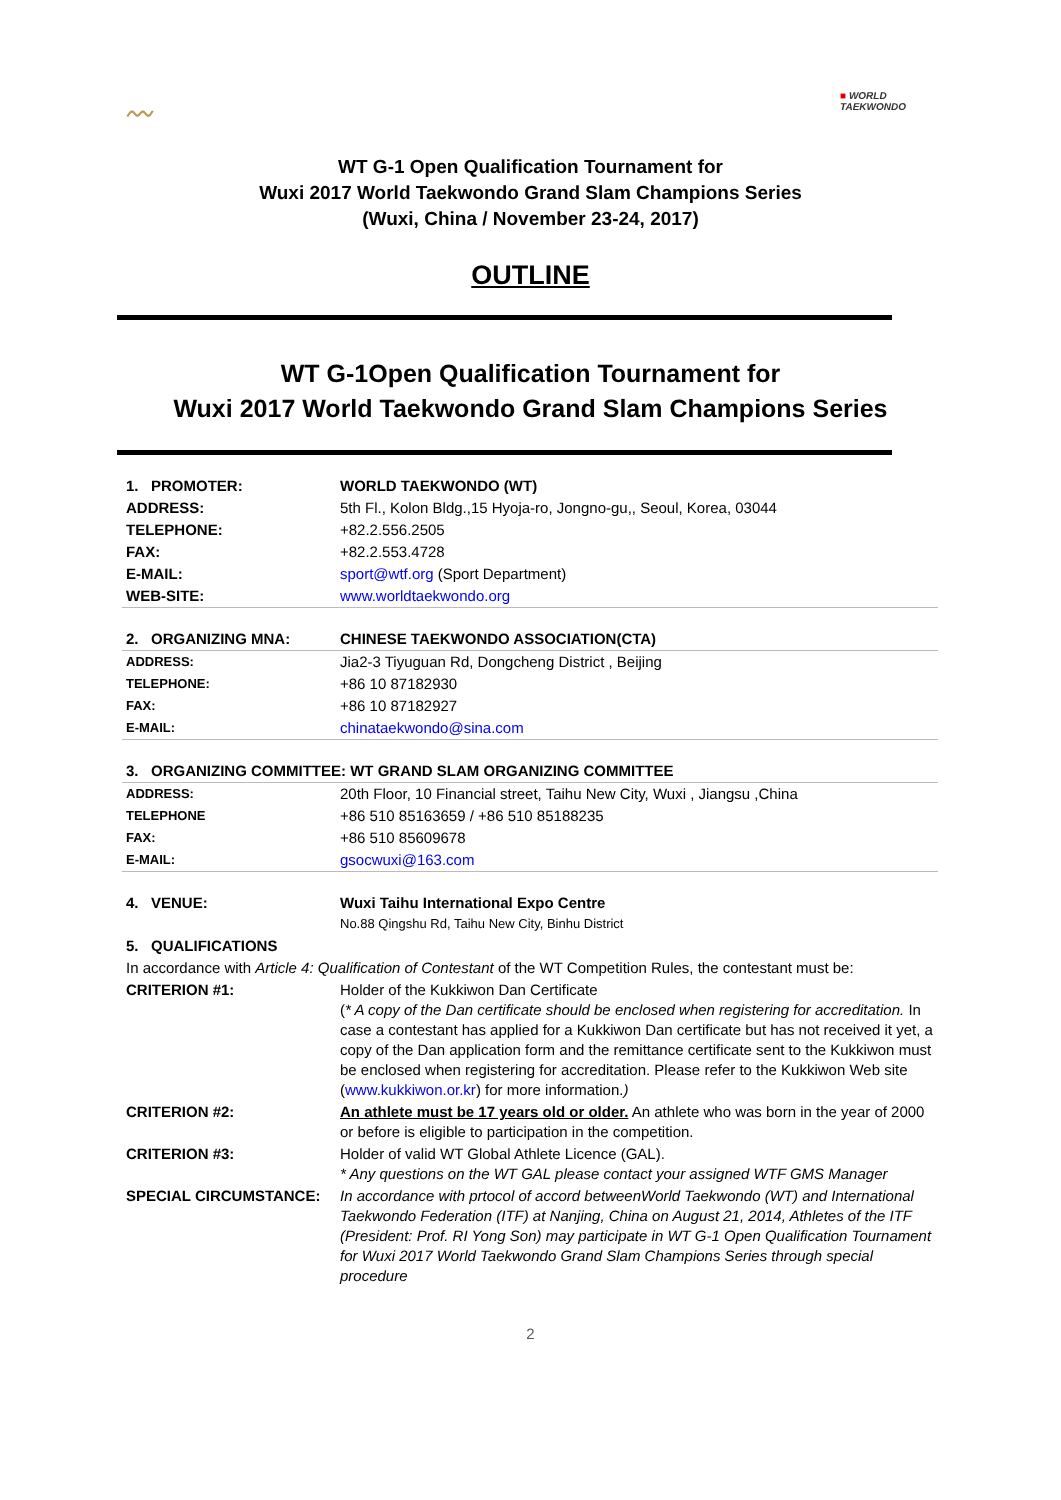〰
■ WORLD
TAEKWONDO
WT G-1 Open Qualification Tournament for
Wuxi 2017 World Taekwondo Grand Slam Champions Series
(Wuxi, China / November 23-24, 2017)
OUTLINE
WT G-1Open Qualification Tournament for
Wuxi 2017 World Taekwondo Grand Slam Champions Series
| 1. PROMOTER: | WORLD TAEKWONDO (WT) |
| ADDRESS: | 5th Fl., Kolon Bldg.,15 Hyoja-ro, Jongno-gu,, Seoul, Korea, 03044 |
| TELEPHONE: | +82.2.556.2505 |
| FAX: | +82.2.553.4728 |
| E-MAIL: | sport@wtf.org (Sport Department) |
| WEB-SITE: | www.worldtaekwondo.org |
| 2. ORGANIZING MNA: | CHINESE TAEKWONDO ASSOCIATION(CTA) |
| ADDRESS: | Jia2-3 Tiyuguan Rd, Dongcheng District , Beijing |
| TELEPHONE: | +86 10 87182930 |
| FAX: | +86 10 87182927 |
| E-MAIL: | chinataekwondo@sina.com |
| 3. ORGANIZING COMMITTEE: WT GRAND SLAM ORGANIZING COMMITTEE | |
| ADDRESS: | 20th Floor, 10 Financial street, Taihu New City, Wuxi , Jiangsu ,China |
| TELEPHONE | +86 510 85163659 / +86 510 85188235 |
| FAX: | +86 510 85609678 |
| E-MAIL: | gsocwuxi@163.com |
| 4. VENUE: | Wuxi Taihu International Expo Centre No.88 Qingshu Rd, Taihu New City, Binhu District |
| 5. QUALIFICATIONS | |
| In accordance with Article 4: Qualification of Contestant of the WT Competition Rules, the contestant must be: | |
| CRITERION #1: | Holder of the Kukkiwon Dan Certificate ( * A copy of the Dan certificate should be enclosed when registering for accreditation. In case a contestant has applied for a Kukkiwon Dan certificate but has not received it yet, a copy of the Dan application form and the remittance certificate sent to the Kukkiwon must be enclosed when registering for accreditation. Please refer to the Kukkiwon Web site ( www.kukkiwon.or.kr ) for more information. ) |
| CRITERION #2: | An athlete must be 17 years old or older. An athlete who was born in the year of 2000 or before is eligible to participation in the competition. |
| CRITERION #3: | Holder of valid WT Global Athlete Licence (GAL). * Any questions on the WT GAL please contact your assigned WTF GMS Manager |
| SPECIAL CIRCUMSTANCE: | In accordance with prtocol of accord betweenWorld Taekwondo (WT) and International Taekwondo Federation (ITF) at Nanjing, China on August 21, 2014, Athletes of the ITF (President: Prof. RI Yong Son) may participate in WT G-1 Open Qualification Tournament for Wuxi 2017 World Taekwondo Grand Slam Champions Series through special procedure |
2